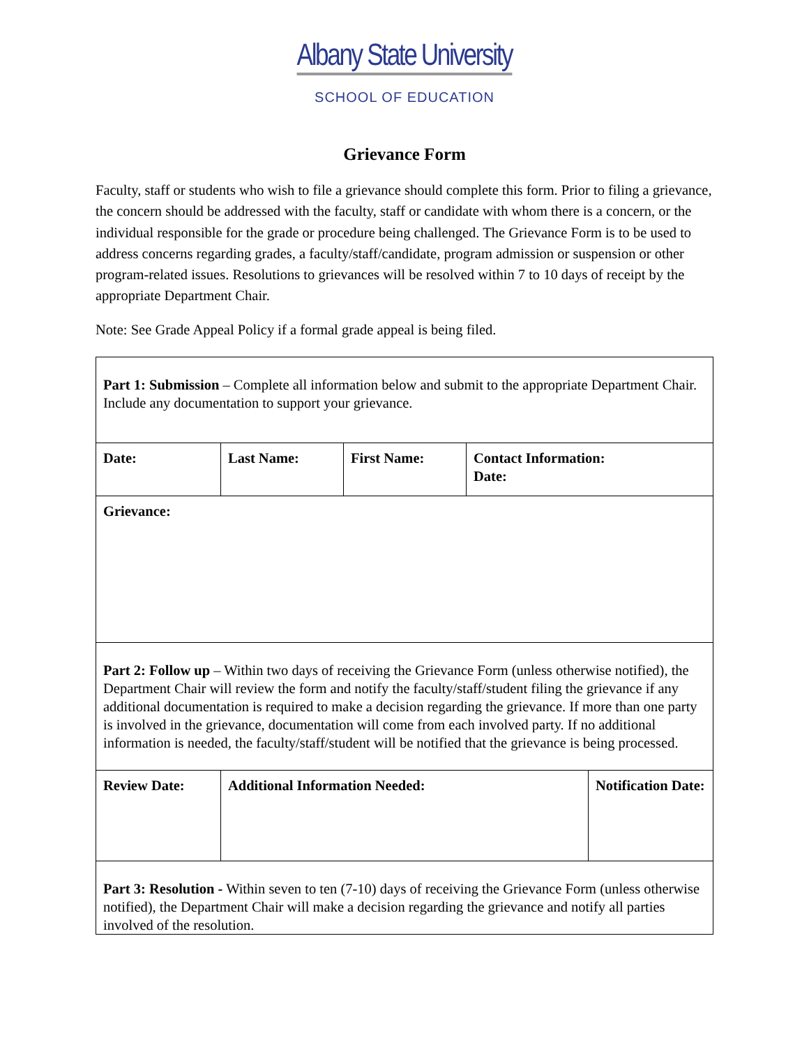Albany State University
SCHOOL OF EDUCATION
Grievance Form
Faculty, staff or students who wish to file a grievance should complete this form. Prior to filing a grievance, the concern should be addressed with the faculty, staff or candidate with whom there is a concern, or the individual responsible for the grade or procedure being challenged. The Grievance Form is to be used to address concerns regarding grades, a faculty/staff/candidate, program admission or suspension or other program-related issues. Resolutions to grievances will be resolved within 7 to 10 days of receipt by the appropriate Department Chair.
Note: See Grade Appeal Policy if a formal grade appeal is being filed.
| Part 1: Submission – Complete all information below and submit to the appropriate Department Chair. Include any documentation to support your grievance. | | | | |
| Date: | Last Name: | First Name: | Contact Information: Date: | |
| Grievance: | | | | |
| Part 2: Follow up – Within two days of receiving the Grievance Form (unless otherwise notified), the Department Chair will review the form and notify the faculty/staff/student filing the grievance if any additional documentation is required to make a decision regarding the grievance. If more than one party is involved in the grievance, documentation will come from each involved party. If no additional information is needed, the faculty/staff/student will be notified that the grievance is being processed. | | | | |
| Review Date: | Additional Information Needed: | | | Notification Date: |
| Part 3: Resolution - Within seven to ten (7-10) days of receiving the Grievance Form (unless otherwise notified), the Department Chair will make a decision regarding the grievance and notify all parties involved of the resolution. | | | | |